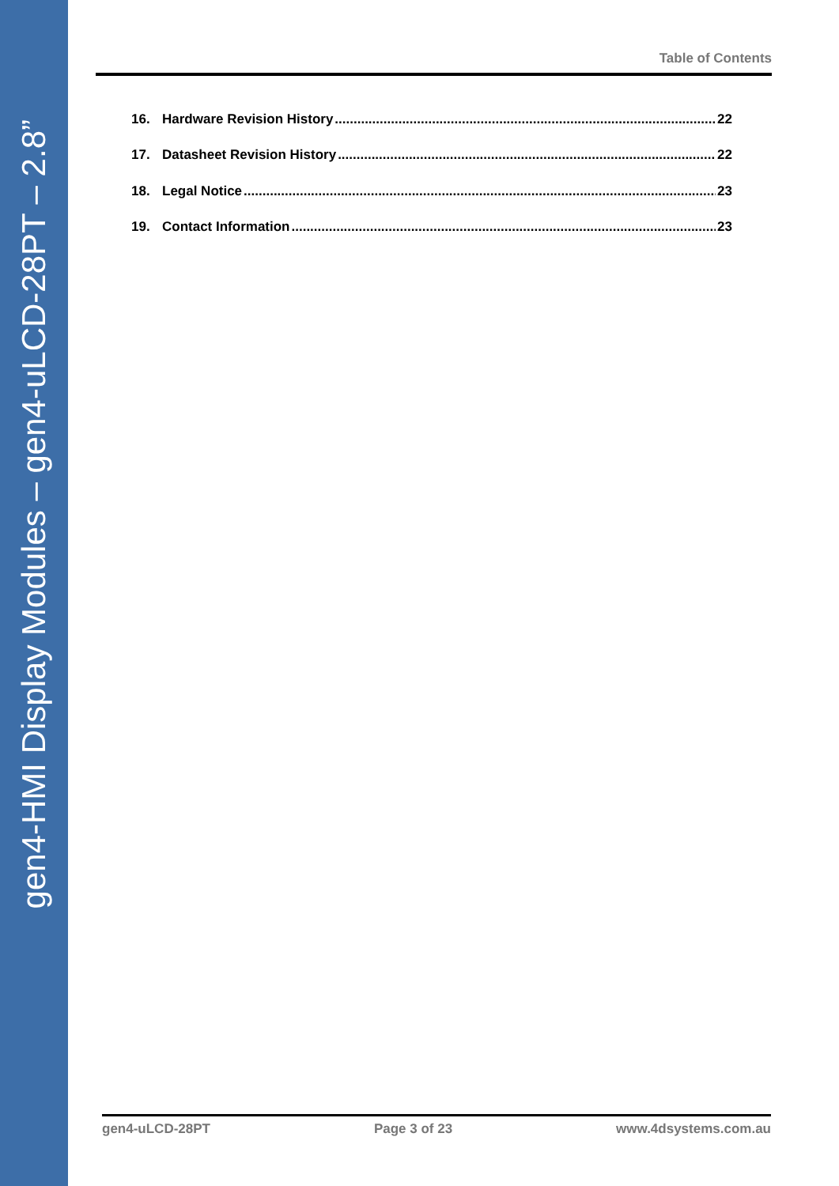gen4-HMI Display Modules – gen4-uLCD-28PT – 2.8”
Table of Contents
16. Hardware Revision History 22
17. Datasheet Revision History 22
18. Legal Notice 23
19. Contact Information 23
gen4-uLCD-28PT Page 3 of 23 www.4dsystems.com.au